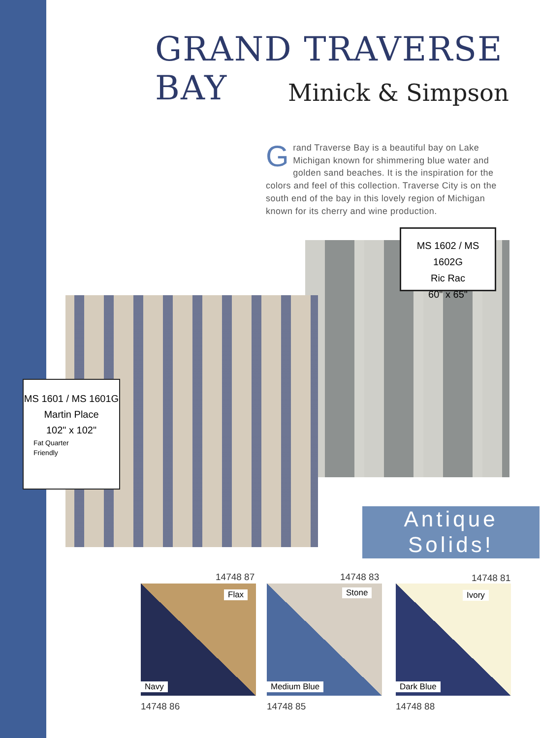GRAND TRAVERSE BAY
Minick & Simpson
Grand Traverse Bay is a beautiful bay on Lake Michigan known for shimmering blue water and golden sand beaches. It is the inspiration for the colors and feel of this collection. Traverse City is on the south end of the bay in this lovely region of Michigan known for its cherry and wine production.
MS 1602 / MS 1602G
Ric Rac
60" x 65"
MS 1601 / MS 1601G
Martin Place
102" x 102"
Fat Quarter
Friendly
Antique
Solids!
14748 87
Flax
Navy
14748 86
14748 83
Stone
Medium Blue
14748 85
14748 81
Ivory
Dark Blue
14748 88